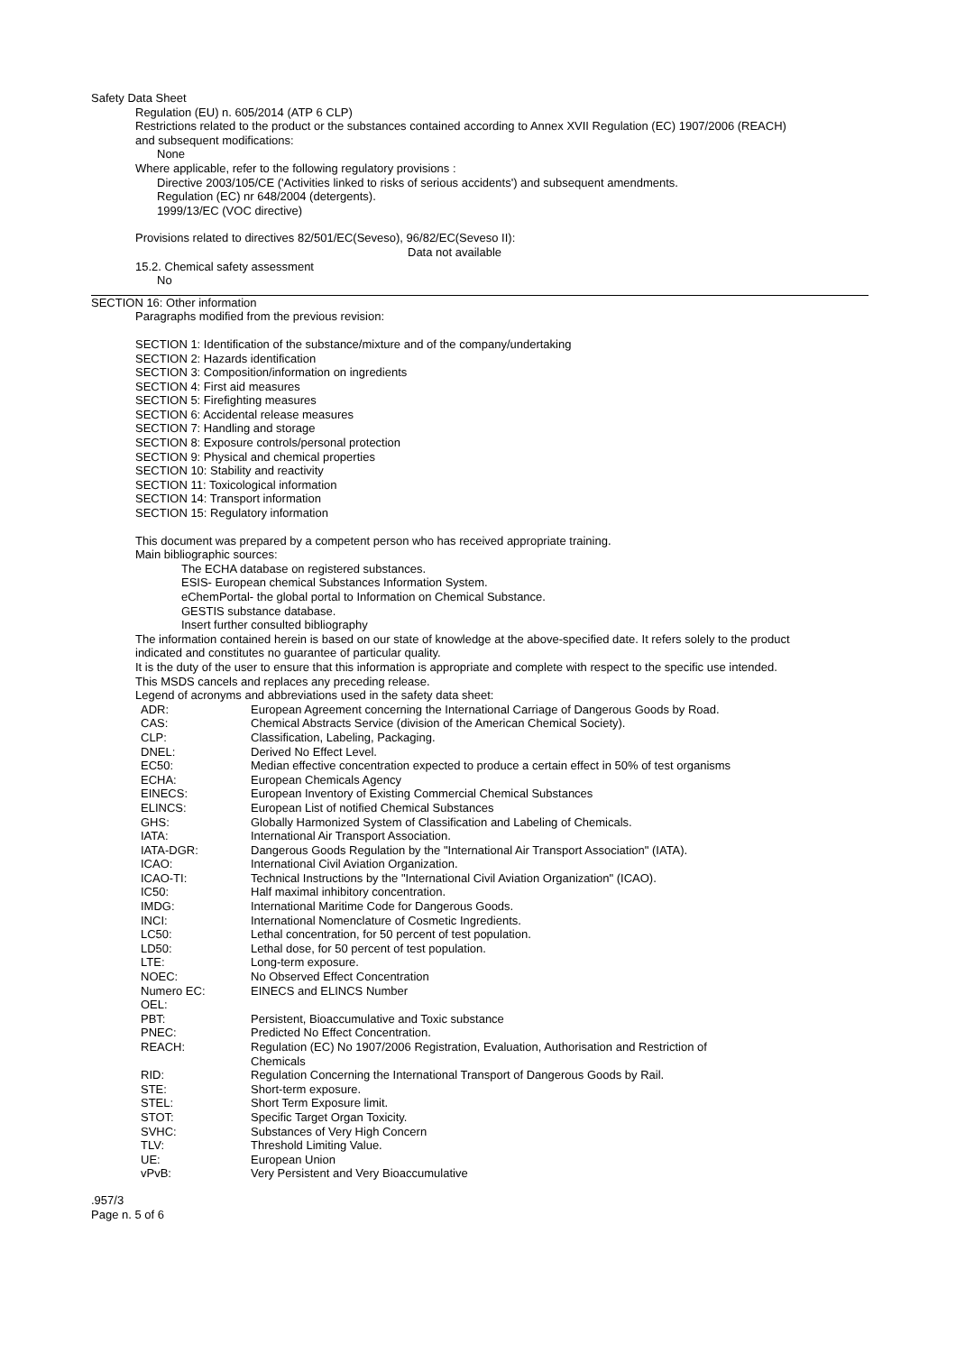Safety Data Sheet
Regulation (EU) n. 605/2014 (ATP 6 CLP)
Restrictions related to the product or the substances contained according to Annex XVII Regulation (EC) 1907/2006 (REACH)
and subsequent modifications:
None
Where applicable, refer to the following regulatory provisions :
Directive 2003/105/CE ('Activities linked to risks of serious accidents') and subsequent amendments.
Regulation (EC) nr 648/2004 (detergents).
1999/13/EC (VOC directive)
Provisions related to directives 82/501/EC(Seveso), 96/82/EC(Seveso II):
Data not available
15.2. Chemical safety assessment
No
SECTION 16: Other information
Paragraphs modified from the previous revision:
SECTION 1: Identification of the substance/mixture and of the company/undertaking
SECTION 2: Hazards identification
SECTION 3: Composition/information on ingredients
SECTION 4: First aid measures
SECTION 5: Firefighting measures
SECTION 6: Accidental release measures
SECTION 7: Handling and storage
SECTION 8: Exposure controls/personal protection
SECTION 9: Physical and chemical properties
SECTION 10: Stability and reactivity
SECTION 11: Toxicological information
SECTION 14: Transport information
SECTION 15: Regulatory information
This document was prepared by a competent person who has received appropriate training.
Main bibliographic sources:
The ECHA database on registered substances.
ESIS- European chemical Substances Information System.
eChemPortal- the global portal to Information on Chemical Substance.
GESTIS substance database.
Insert further consulted bibliography
The information contained herein is based on our state of knowledge at the above-specified date. It refers solely to the product
indicated and constitutes no guarantee of particular quality.
It is the duty of the user to ensure that this information is appropriate and complete with respect to the specific use intended.
This MSDS cancels and replaces any preceding release.
Legend of acronyms and abbreviations used in the safety data sheet:
| ADR: | European Agreement concerning the International Carriage of Dangerous Goods by Road. |
| CAS: | Chemical Abstracts Service (division of the American Chemical Society). |
| CLP: | Classification, Labeling, Packaging. |
| DNEL: | Derived No Effect Level. |
| EC50: | Median effective concentration expected to produce a certain effect in 50% of test organisms |
| ECHA: | European Chemicals Agency |
| EINECS: | European Inventory of Existing Commercial Chemical Substances |
| ELINCS: | European List of notified Chemical Substances |
| GHS: | Globally Harmonized System of Classification and Labeling of Chemicals. |
| IATA: | International Air Transport Association. |
| IATA-DGR: | Dangerous Goods Regulation by the "International Air Transport Association" (IATA). |
| ICAO: | International Civil Aviation Organization. |
| ICAO-TI: | Technical Instructions by the "International Civil Aviation Organization" (ICAO). |
| IC50: | Half maximal inhibitory concentration. |
| IMDG: | International Maritime Code for Dangerous Goods. |
| INCI: | International Nomenclature of Cosmetic Ingredients. |
| LC50: | Lethal concentration, for 50 percent of test population. |
| LD50: | Lethal dose, for 50 percent of test population. |
| LTE: | Long-term exposure. |
| NOEC: | No Observed Effect Concentration |
| Numero EC: | EINECS and ELINCS Number |
| OEL: | |
| PBT: | Persistent, Bioaccumulative and Toxic substance |
| PNEC: | Predicted No Effect Concentration. |
| REACH: | Regulation (EC) No 1907/2006 Registration, Evaluation, Authorisation and Restriction of Chemicals |
| RID: | Regulation Concerning the International Transport of Dangerous Goods by Rail. |
| STE: | Short-term exposure. |
| STEL: | Short Term Exposure limit. |
| STOT: | Specific Target Organ Toxicity. |
| SVHC: | Substances of Very High Concern |
| TLV: | Threshold Limiting Value. |
| UE: | European Union |
| vPvB: | Very Persistent and Very Bioaccumulative |
.957/3
Page n. 5 of 6